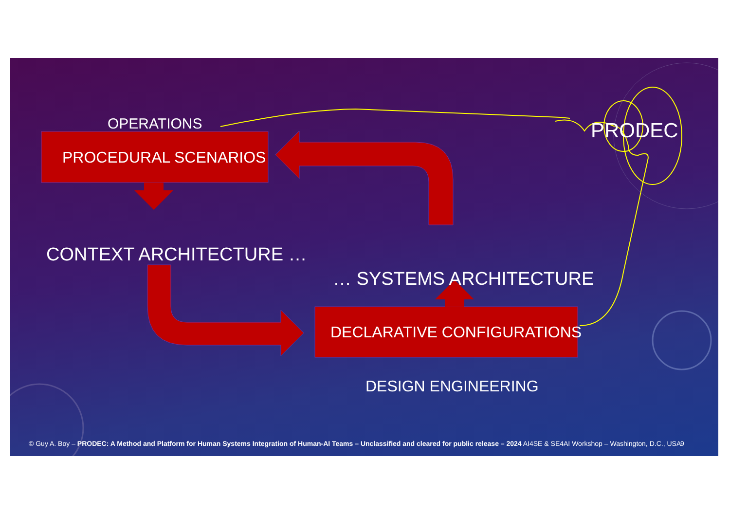OPERATIONS
PROCEDURAL SCENARIOS
CONTEXT ARCHITECTURE …
… SYSTEMS ARCHITECTURE
DECLARATIVE CONFIGURATIONS
DESIGN ENGINEERING
PRODEC
© Guy A. Boy – PRODEC: A Method and Platform for Human Systems Integration of Human-AI Teams – Unclassified and cleared for public release – 2024 AI4SE & SE4AI Workshop – Washington, D.C., USA 9